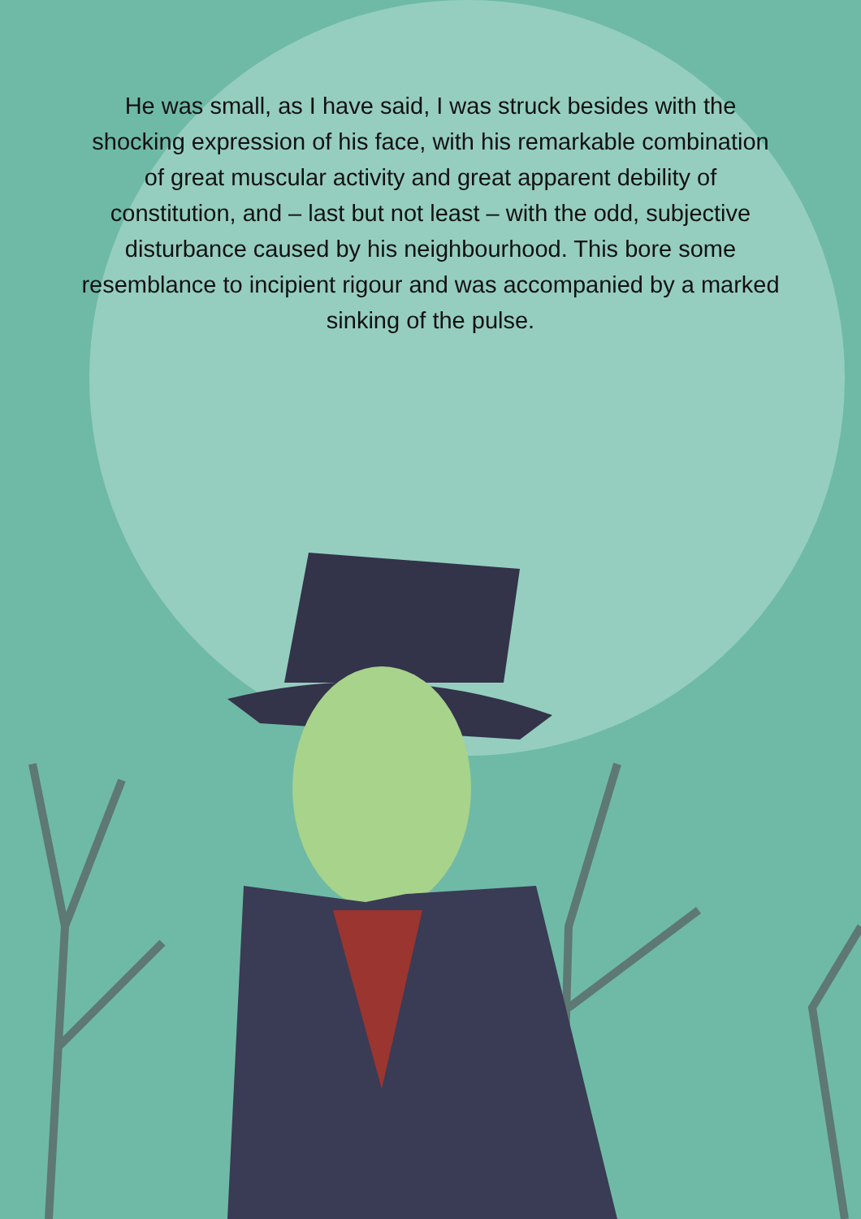He was small, as I have said, I was struck besides with the shocking expression of his face, with his remarkable combination of great muscular activity and great apparent debility of constitution, and – last but not least – with the odd, subjective disturbance caused by his neighbourhood. This bore some resemblance to incipient rigour and was accompanied by a marked sinking of the pulse.